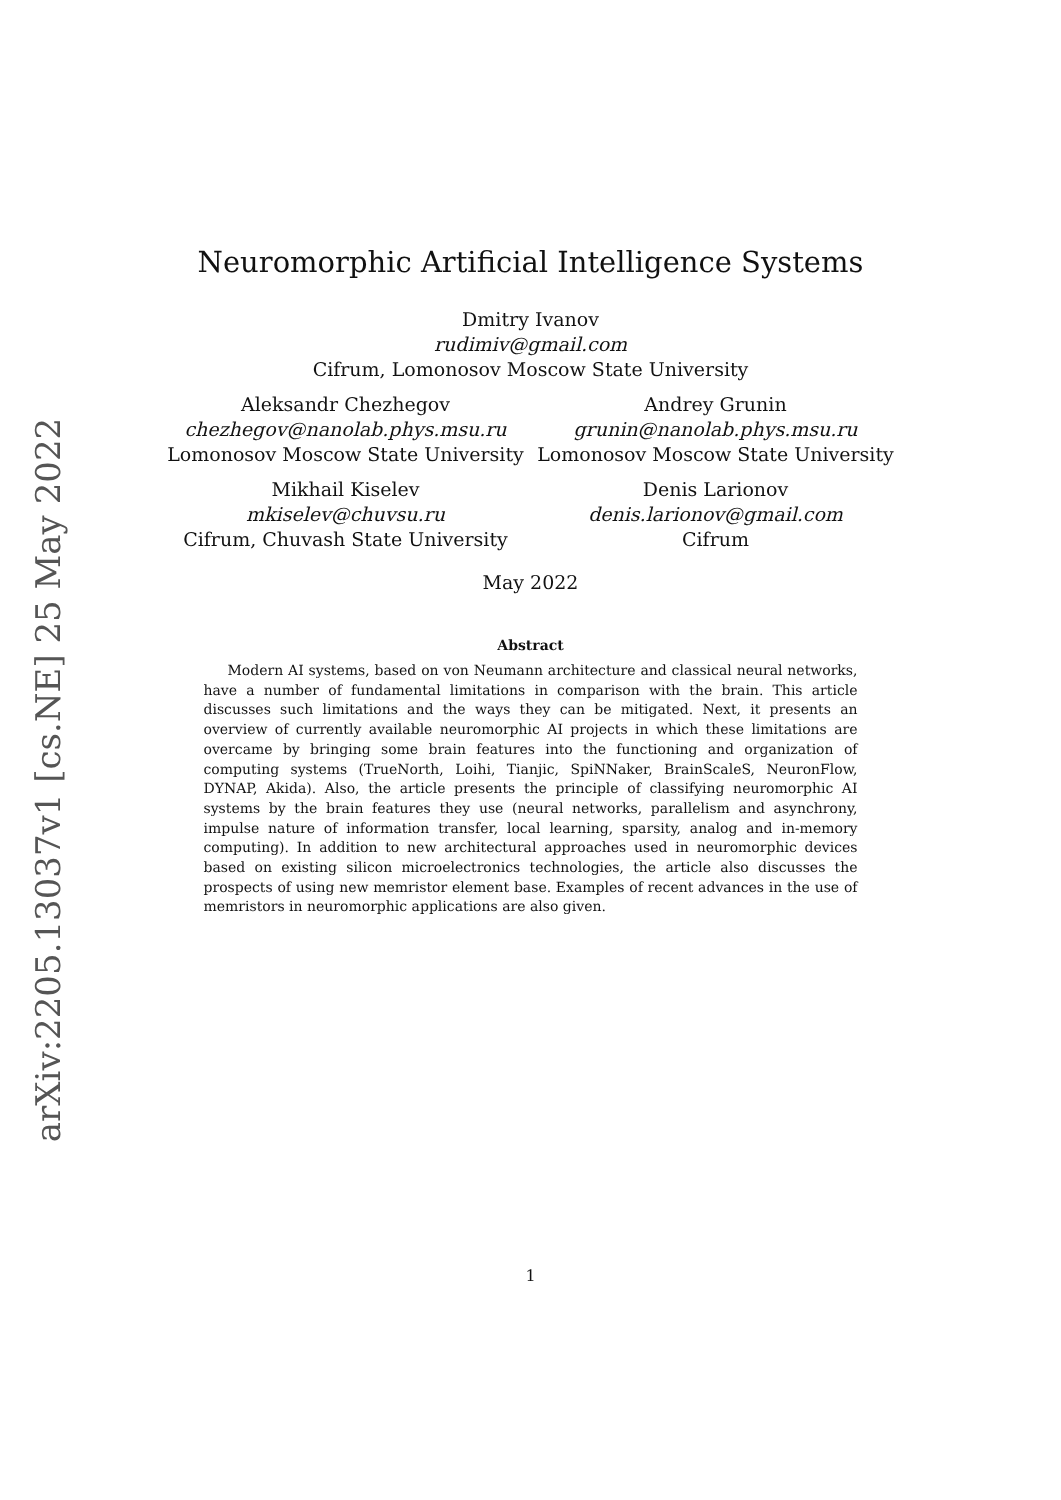arXiv:2205.13037v1 [cs.NE] 25 May 2022
Neuromorphic Artificial Intelligence Systems
Dmitry Ivanov
rudimiv@gmail.com
Cifrum, Lomonosov Moscow State University
Aleksandr Chezhegov
chezhegov@nanolab.phys.msu.ru
Lomonosov Moscow State University
Andrey Grunin
grunin@nanolab.phys.msu.ru
Lomonosov Moscow State University
Mikhail Kiselev
mkiselev@chuvsu.ru
Cifrum, Chuvash State University
Denis Larionov
denis.larionov@gmail.com
Cifrum
May 2022
Abstract
Modern AI systems, based on von Neumann architecture and classical neural networks, have a number of fundamental limitations in comparison with the brain. This article discusses such limitations and the ways they can be mitigated. Next, it presents an overview of currently available neuromorphic AI projects in which these limitations are overcame by bringing some brain features into the functioning and organization of computing systems (TrueNorth, Loihi, Tianjic, SpiNNaker, BrainScaleS, NeuronFlow, DYNAP, Akida). Also, the article presents the principle of classifying neuromorphic AI systems by the brain features they use (neural networks, parallelism and asynchrony, impulse nature of information transfer, local learning, sparsity, analog and in-memory computing). In addition to new architectural approaches used in neuromorphic devices based on existing silicon microelectronics technologies, the article also discusses the prospects of using new memristor element base. Examples of recent advances in the use of memristors in neuromorphic applications are also given.
1